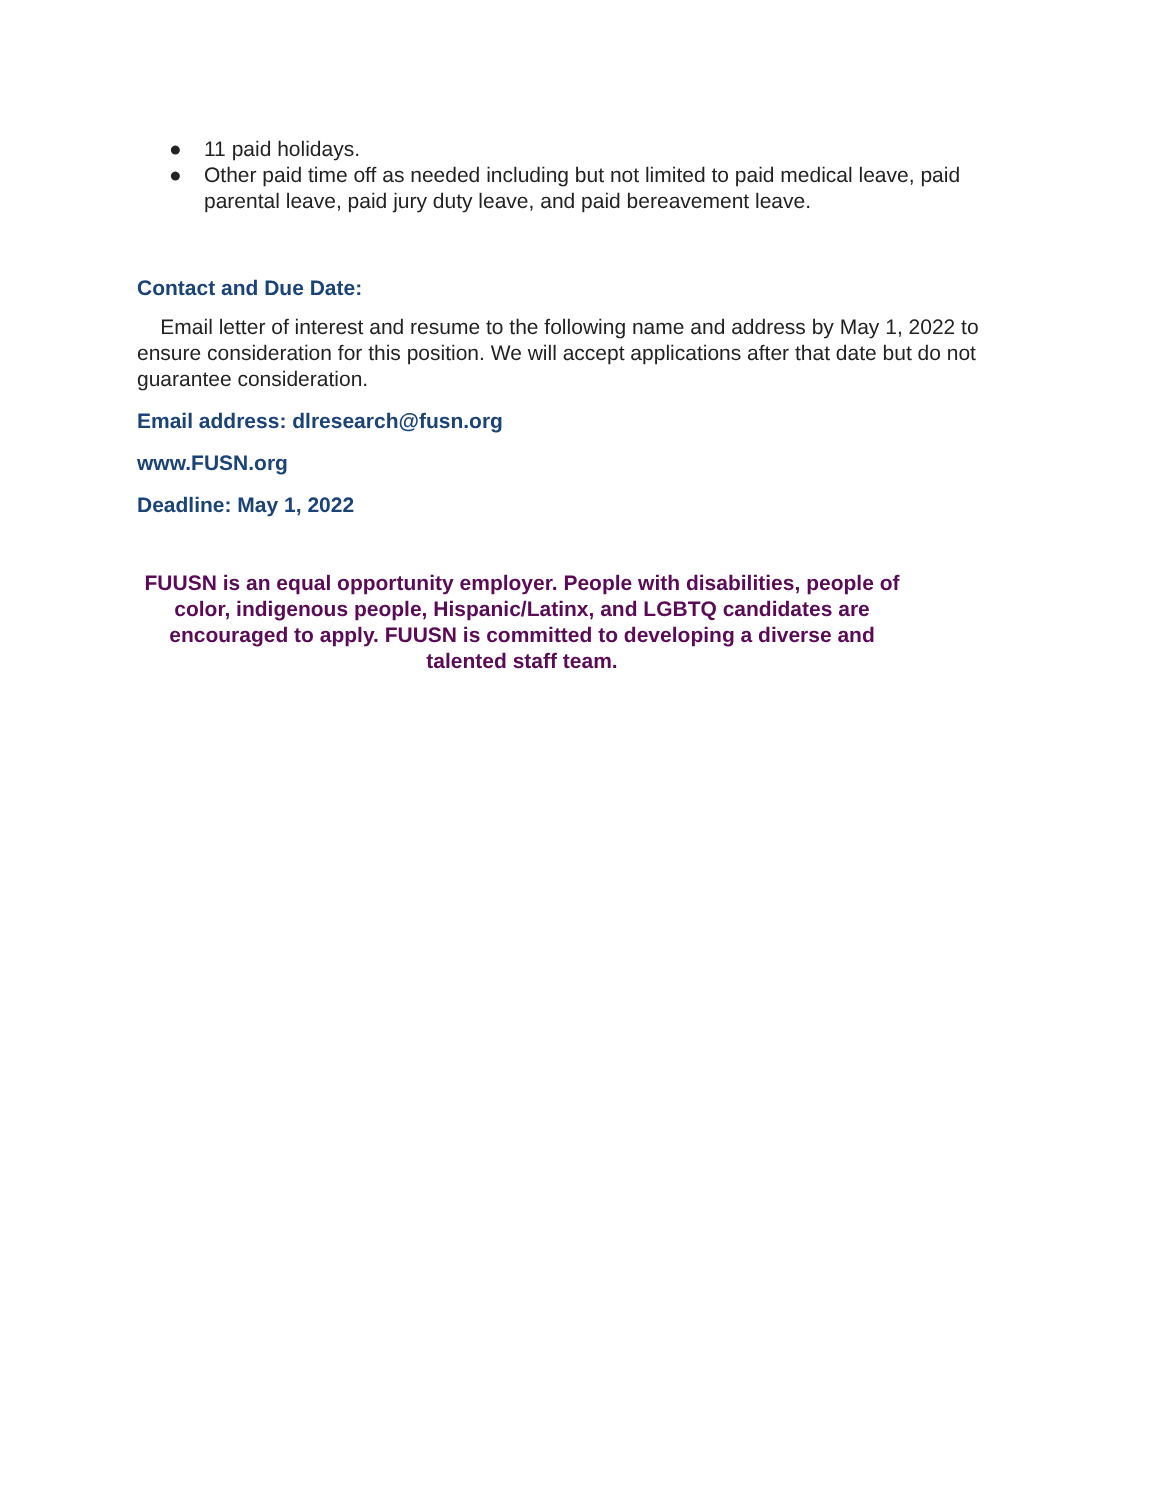● 11 paid holidays.
● Other paid time off as needed including but not limited to paid medical leave, paid parental leave, paid jury duty leave, and paid bereavement leave.
Contact and Due Date:
Email letter of interest and resume to the following name and address by May 1, 2022 to ensure consideration for this position. We will accept applications after that date but do not guarantee consideration.
Email address: dlresearch@fusn.org
www.FUSN.org
Deadline: May 1, 2022
FUUSN is an equal opportunity employer. People with disabilities, people of color, indigenous people, Hispanic/Latinx, and LGBTQ candidates are encouraged to apply. FUUSN is committed to developing a diverse and talented staff team.